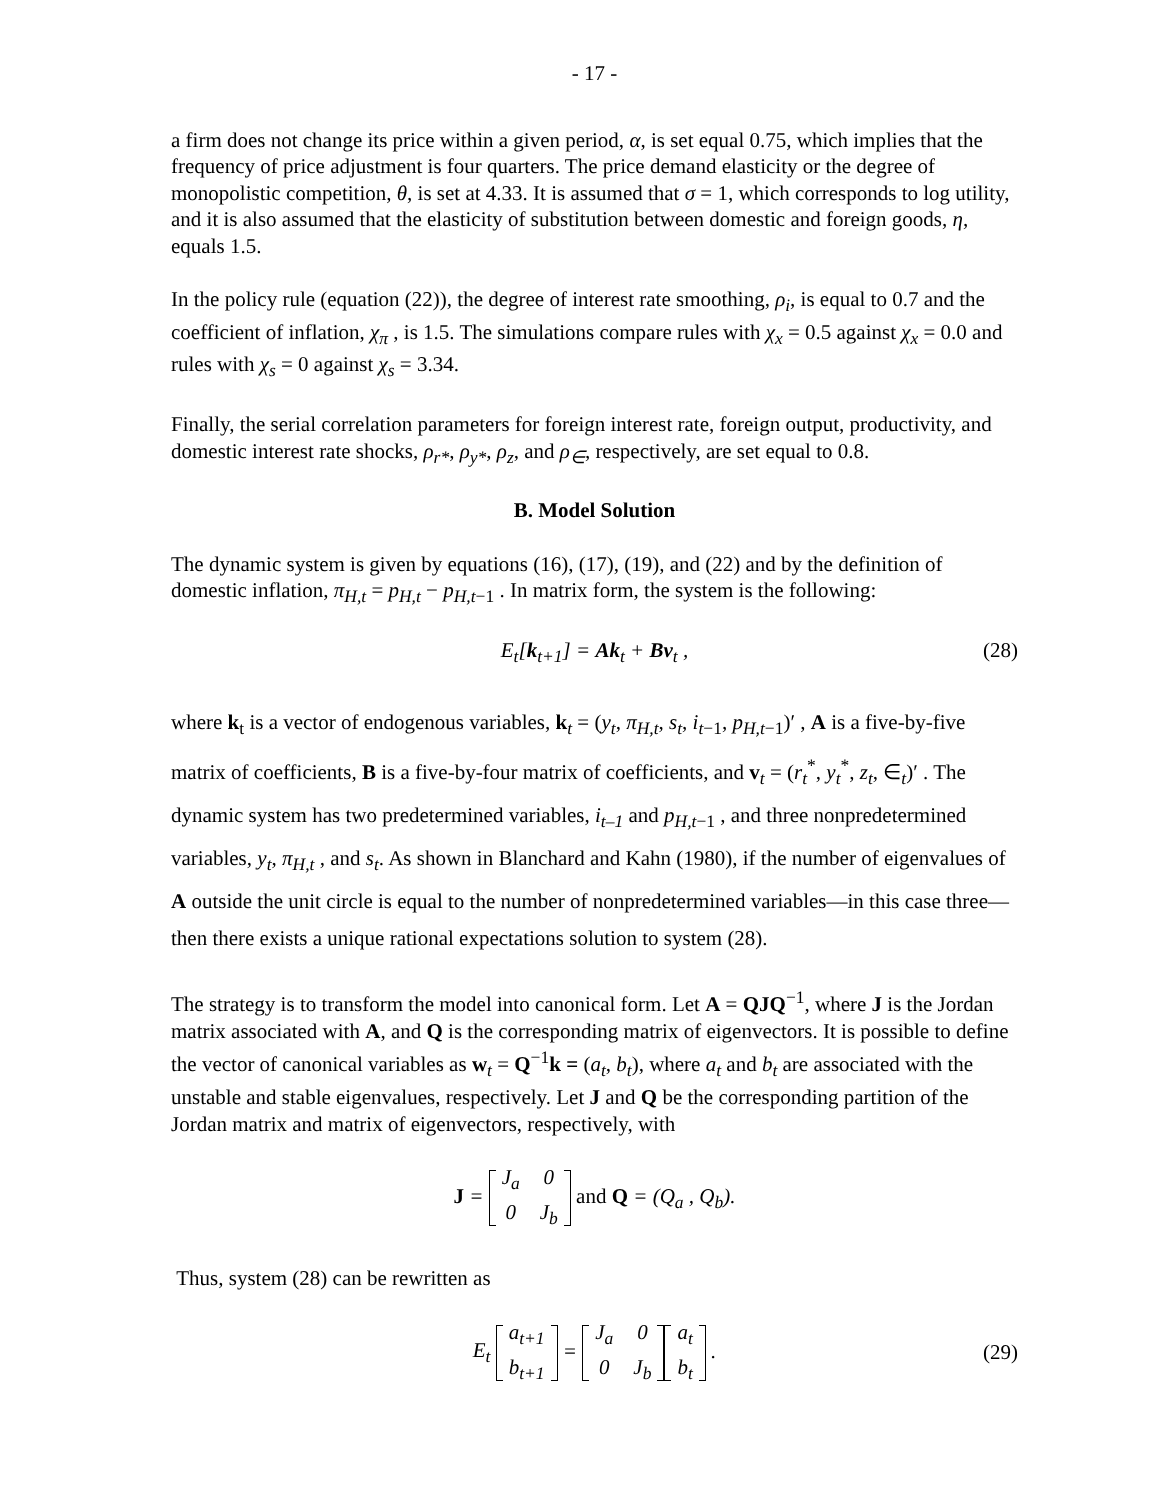- 17 -
a firm does not change its price within a given period, α, is set equal 0.75, which implies that the frequency of price adjustment is four quarters. The price demand elasticity or the degree of monopolistic competition, θ, is set at 4.33. It is assumed that σ = 1, which corresponds to log utility, and it is also assumed that the elasticity of substitution between domestic and foreign goods, η, equals 1.5.
In the policy rule (equation (22)), the degree of interest rate smoothing, ρ<sub>i</sub>, is equal to 0.7 and the coefficient of inflation, χ<sub>π</sub> , is 1.5. The simulations compare rules with χ<sub>x</sub> = 0.5 against χ<sub>x</sub> = 0.0 and rules with χ<sub>s</sub> = 0 against χ<sub>s</sub> = 3.34.
Finally, the serial correlation parameters for foreign interest rate, foreign output, productivity, and domestic interest rate shocks, ρ<sub>r*</sub>, ρ<sub>y*</sub>, ρ<sub>z</sub>, and ρ<sub>∈</sub>, respectively, are set equal to 0.8.
B. Model Solution
The dynamic system is given by equations (16), (17), (19), and (22) and by the definition of domestic inflation, π<sub>H,t</sub> = p<sub>H,t</sub> − p<sub>H,t</sub><sub>−1</sub> . In matrix form, the system is the following:
E<sub>t</sub>[k<sub>t+1</sub>] = Ak<sub>t</sub> + Bv<sub>t</sub> , (28)
where k<sub>t</sub> is a vector of endogenous variables, k<sub>t</sub> = (y<sub>t</sub>, π<sub>H,t</sub>, s<sub>t</sub>, i<sub>t−1</sub>, p<sub>H,t−1</sub>)′ , A is a five-by-five matrix of coefficients, B is a five-by-four matrix of coefficients, and v<sub>t</sub> = (r<sub>t</sub><sup>*</sup>, y<sub>t</sub><sup>*</sup>, z<sub>t</sub>, ∈<sub>t</sub>)′ . The dynamic system has two predetermined variables, i<sub>t–1</sub> and p<sub>H,t−1</sub> , and three nonpredetermined variables, y<sub>t</sub>, π<sub>H,t</sub> , and s<sub>t</sub>. As shown in Blanchard and Kahn (1980), if the number of eigenvalues of A outside the unit circle is equal to the number of nonpredetermined variables—in this case three—then there exists a unique rational expectations solution to system (28).
The strategy is to transform the model into canonical form. Let A = QJQ<sup>−1</sup>, where J is the Jordan matrix associated with A, and Q is the corresponding matrix of eigenvectors. It is possible to define the vector of canonical variables as w<sub>t</sub> = Q<sup>−1</sup>k = (a<sub>t</sub>, b<sub>t</sub>), where a<sub>t</sub> and b<sub>t</sub> are associated with the unstable and stable eigenvalues, respectively. Let J and Q be the corresponding partition of the Jordan matrix and matrix of eigenvectors, respectively, with
J = J<sub>a</sub> 0 0 J<sub>b</sub> and Q = (Q<sub>a</sub> , Q<sub>b</sub>).
Thus, system (28) can be rewritten as
E<sub>t</sub> a<sub>t+1</sub>
b<sub>t+1</sub> = J<sub>a</sub> 0 0 J<sub>b</sub> a<sub>t</sub>
b<sub>t</sub> .
(29)